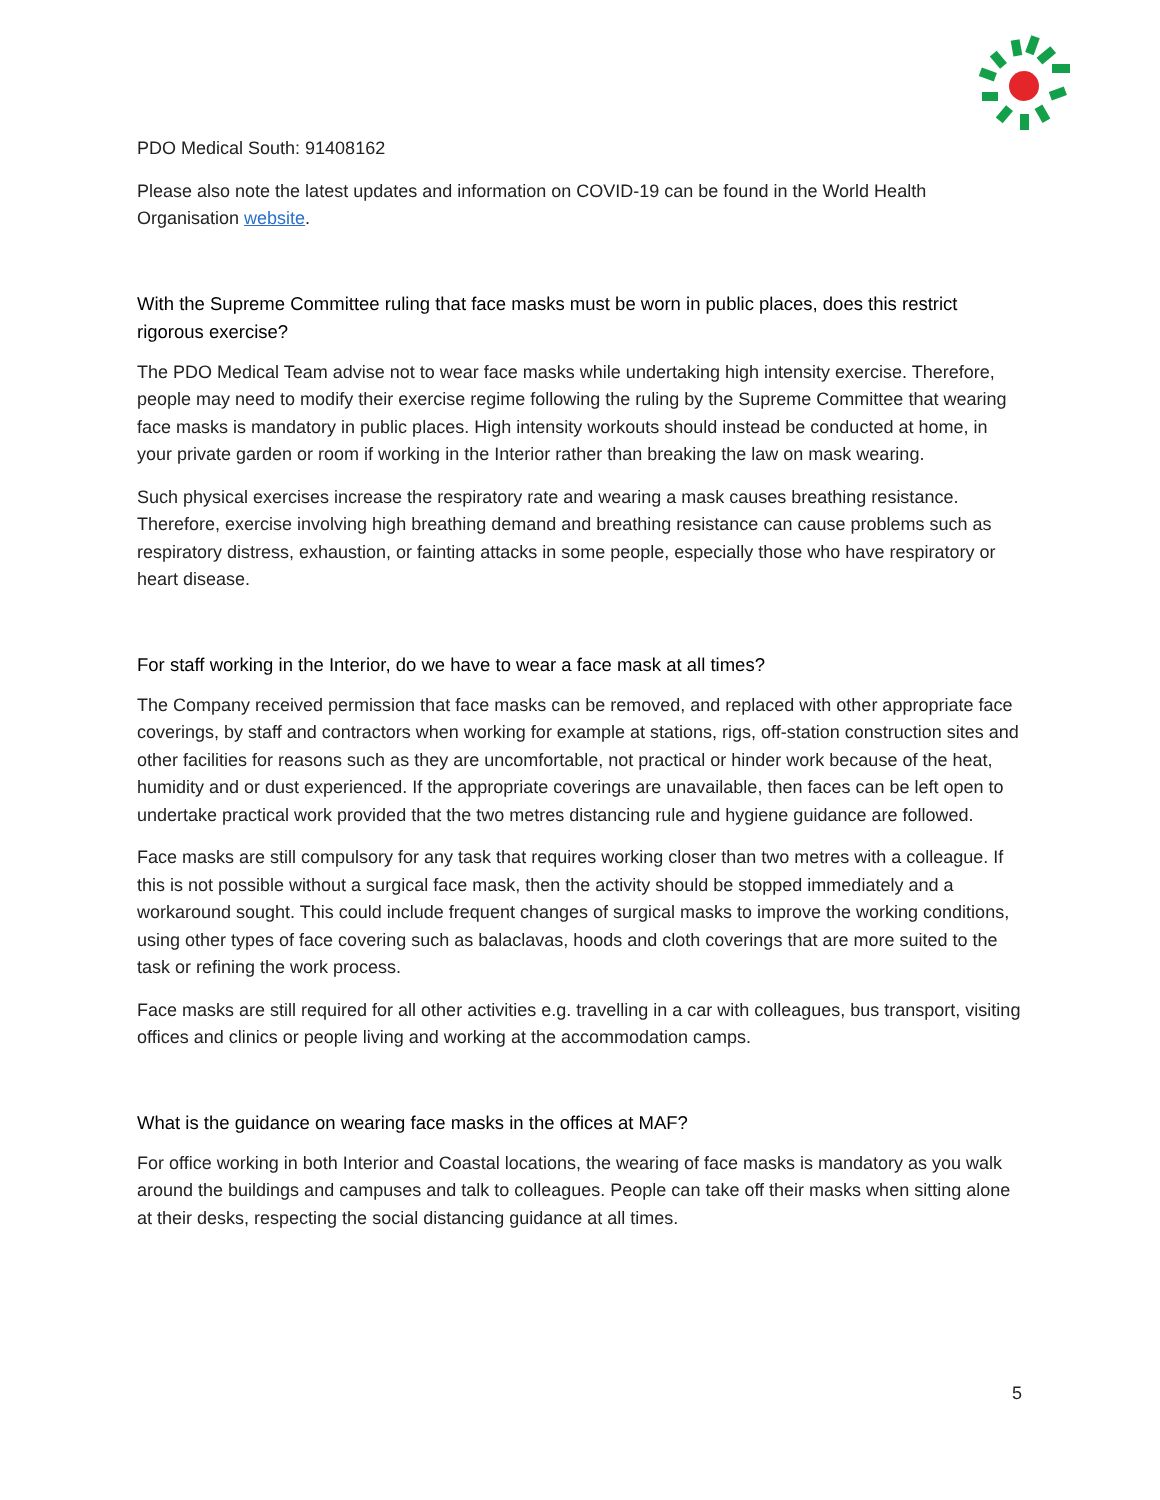PDO Medical South: 91408162
Please also note the latest updates and information on COVID-19 can be found in the World Health Organisation website.
With the Supreme Committee ruling that face masks must be worn in public places, does this restrict rigorous exercise?
The PDO Medical Team advise not to wear face masks while undertaking high intensity exercise. Therefore, people may need to modify their exercise regime following the ruling by the Supreme Committee that wearing face masks is mandatory in public places. High intensity workouts should instead be conducted at home, in your private garden or room if working in the Interior rather than breaking the law on mask wearing.
Such physical exercises increase the respiratory rate and wearing a mask causes breathing resistance. Therefore, exercise involving high breathing demand and breathing resistance can cause problems such as respiratory distress, exhaustion, or fainting attacks in some people, especially those who have respiratory or heart disease.
For staff working in the Interior, do we have to wear a face mask at all times?
The Company received permission that face masks can be removed, and replaced with other appropriate face coverings, by staff and contractors when working for example at stations, rigs, off-station construction sites and other facilities for reasons such as they are uncomfortable, not practical or hinder work because of the heat, humidity and or dust experienced. If the appropriate coverings are unavailable, then faces can be left open to undertake practical work provided that the two metres distancing rule and hygiene guidance are followed.
Face masks are still compulsory for any task that requires working closer than two metres with a colleague. If this is not possible without a surgical face mask, then the activity should be stopped immediately and a workaround sought. This could include frequent changes of surgical masks to improve the working conditions, using other types of face covering such as balaclavas, hoods and cloth coverings that are more suited to the task or refining the work process.
Face masks are still required for all other activities e.g. travelling in a car with colleagues, bus transport, visiting offices and clinics or people living and working at the accommodation camps.
What is the guidance on wearing face masks in the offices at MAF?
For office working in both Interior and Coastal locations, the wearing of face masks is mandatory as you walk around the buildings and campuses and talk to colleagues. People can take off their masks when sitting alone at their desks, respecting the social distancing guidance at all times.
5